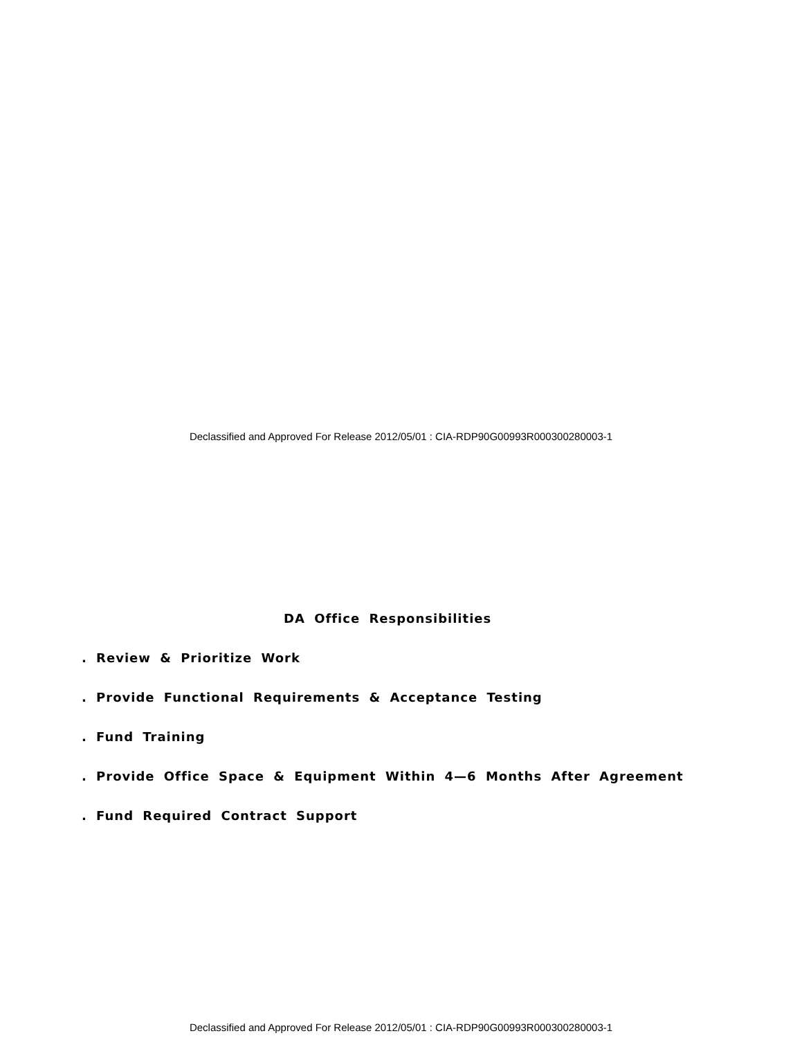Declassified and Approved For Release 2012/05/01 : CIA-RDP90G00993R000300280003-1
DA Office Responsibilities
. Review & Prioritize Work
. Provide Functional Requirements & Acceptance Testing
. Fund Training
. Provide Office Space & Equipment Within 4—6 Months After Agreement
. Fund Required Contract Support
Declassified and Approved For Release 2012/05/01 : CIA-RDP90G00993R000300280003-1